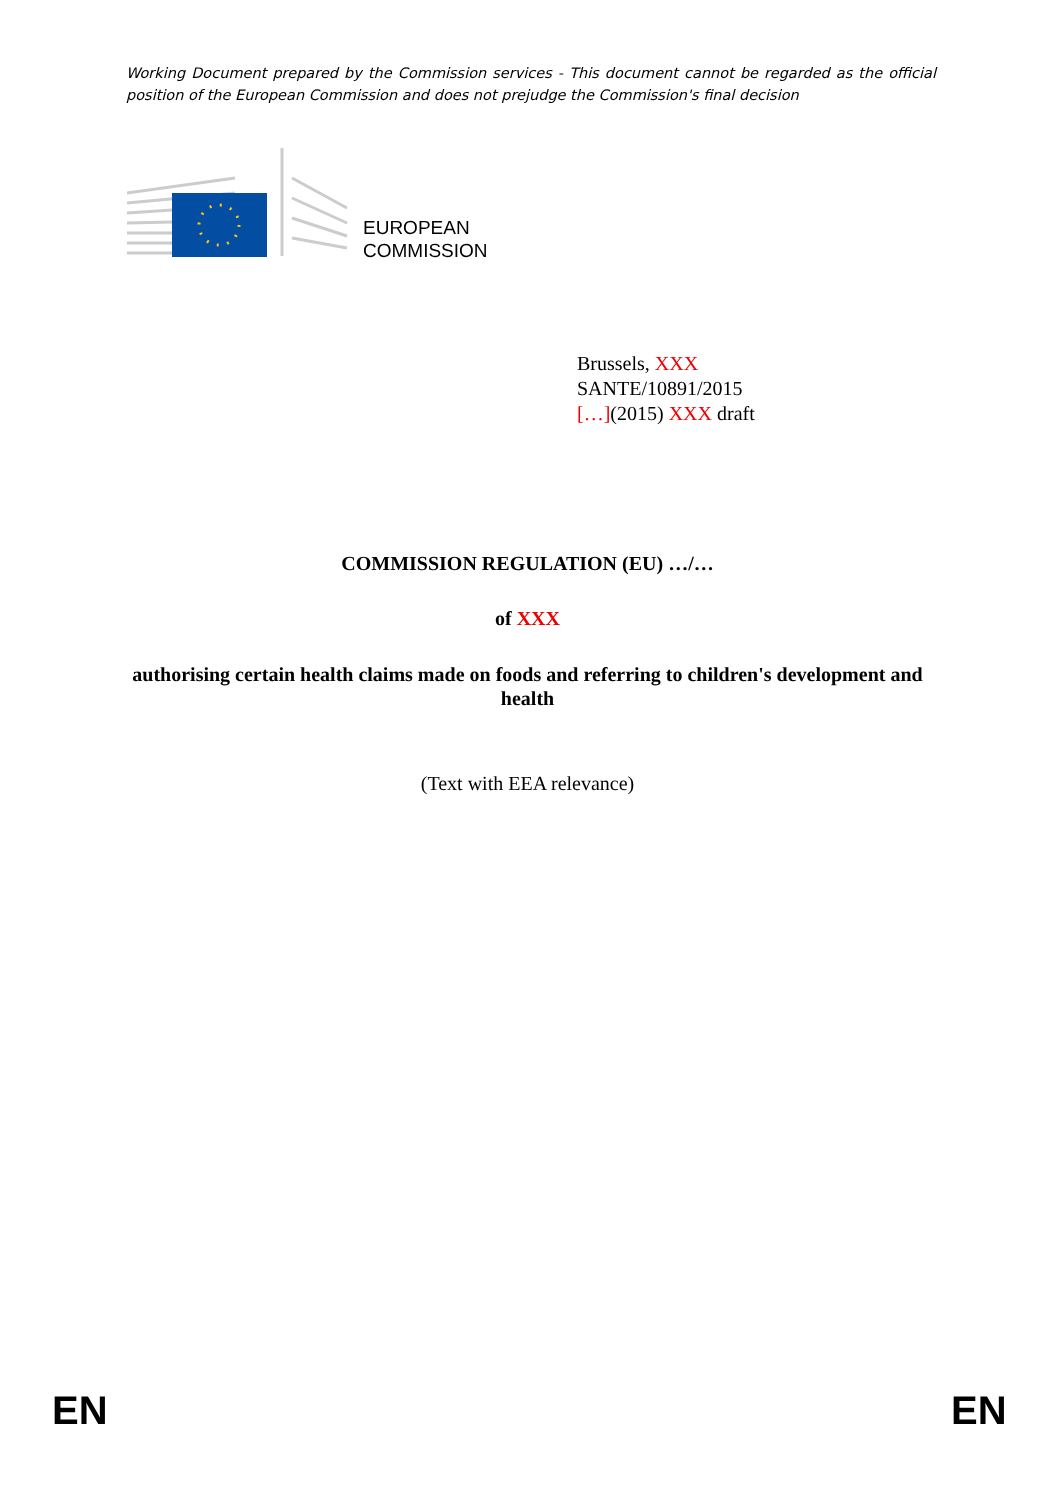Working Document prepared by the Commission services - This document cannot be regarded as the official position of the European Commission and does not prejudge the Commission's final decision
EUROPEAN
COMMISSION
Brussels, XXX
SANTE/10891/2015
[…](2015) XXX draft
COMMISSION REGULATION (EU) …/…
of XXX
authorising certain health claims made on foods and referring to children's development and health
(Text with EEA relevance)
EN EN